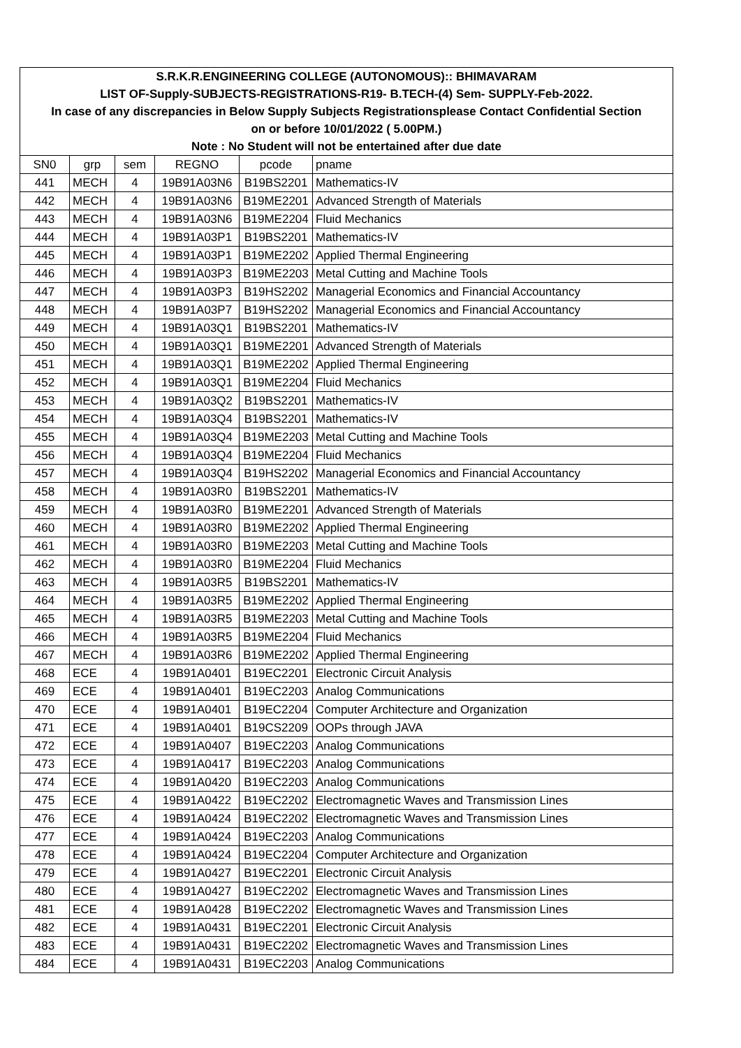| S.R.K.R.ENGINEERING COLLEGE (AUTONOMOUS):: BHIMAVARAM | | | | | |
| LIST OF-Supply-SUBJECTS-REGISTRATIONS-R19- B.TECH-(4) Sem- SUPPLY-Feb-2022. | | | | | |
| In case of any discrepancies in Below Supply Subjects Registrationsplease Contact Confidential Section | | | | | |
| on or before 10/01/2022 ( 5.00PM.) | | | | | |
| Note : No Student will not be entertained after due date | | | | | |
| SN0 | grp | sem | REGNO | pcode | pname |
| 441 | MECH | 4 | 19B91A03N6 | B19BS2201 | Mathematics-IV |
| 442 | MECH | 4 | 19B91A03N6 | B19ME2201 | Advanced Strength of Materials |
| 443 | MECH | 4 | 19B91A03N6 | B19ME2204 | Fluid Mechanics |
| 444 | MECH | 4 | 19B91A03P1 | B19BS2201 | Mathematics-IV |
| 445 | MECH | 4 | 19B91A03P1 | B19ME2202 | Applied Thermal Engineering |
| 446 | MECH | 4 | 19B91A03P3 | B19ME2203 | Metal Cutting and Machine Tools |
| 447 | MECH | 4 | 19B91A03P3 | B19HS2202 | Managerial Economics and Financial Accountancy |
| 448 | MECH | 4 | 19B91A03P7 | B19HS2202 | Managerial Economics and Financial Accountancy |
| 449 | MECH | 4 | 19B91A03Q1 | B19BS2201 | Mathematics-IV |
| 450 | MECH | 4 | 19B91A03Q1 | B19ME2201 | Advanced Strength of Materials |
| 451 | MECH | 4 | 19B91A03Q1 | B19ME2202 | Applied Thermal Engineering |
| 452 | MECH | 4 | 19B91A03Q1 | B19ME2204 | Fluid Mechanics |
| 453 | MECH | 4 | 19B91A03Q2 | B19BS2201 | Mathematics-IV |
| 454 | MECH | 4 | 19B91A03Q4 | B19BS2201 | Mathematics-IV |
| 455 | MECH | 4 | 19B91A03Q4 | B19ME2203 | Metal Cutting and Machine Tools |
| 456 | MECH | 4 | 19B91A03Q4 | B19ME2204 | Fluid Mechanics |
| 457 | MECH | 4 | 19B91A03Q4 | B19HS2202 | Managerial Economics and Financial Accountancy |
| 458 | MECH | 4 | 19B91A03R0 | B19BS2201 | Mathematics-IV |
| 459 | MECH | 4 | 19B91A03R0 | B19ME2201 | Advanced Strength of Materials |
| 460 | MECH | 4 | 19B91A03R0 | B19ME2202 | Applied Thermal Engineering |
| 461 | MECH | 4 | 19B91A03R0 | B19ME2203 | Metal Cutting and Machine Tools |
| 462 | MECH | 4 | 19B91A03R0 | B19ME2204 | Fluid Mechanics |
| 463 | MECH | 4 | 19B91A03R5 | B19BS2201 | Mathematics-IV |
| 464 | MECH | 4 | 19B91A03R5 | B19ME2202 | Applied Thermal Engineering |
| 465 | MECH | 4 | 19B91A03R5 | B19ME2203 | Metal Cutting and Machine Tools |
| 466 | MECH | 4 | 19B91A03R5 | B19ME2204 | Fluid Mechanics |
| 467 | MECH | 4 | 19B91A03R6 | B19ME2202 | Applied Thermal Engineering |
| 468 | ECE | 4 | 19B91A0401 | B19EC2201 | Electronic Circuit Analysis |
| 469 | ECE | 4 | 19B91A0401 | B19EC2203 | Analog Communications |
| 470 | ECE | 4 | 19B91A0401 | B19EC2204 | Computer Architecture and Organization |
| 471 | ECE | 4 | 19B91A0401 | B19CS2209 | OOPs through JAVA |
| 472 | ECE | 4 | 19B91A0407 | B19EC2203 | Analog Communications |
| 473 | ECE | 4 | 19B91A0417 | B19EC2203 | Analog Communications |
| 474 | ECE | 4 | 19B91A0420 | B19EC2203 | Analog Communications |
| 475 | ECE | 4 | 19B91A0422 | B19EC2202 | Electromagnetic Waves and Transmission Lines |
| 476 | ECE | 4 | 19B91A0424 | B19EC2202 | Electromagnetic Waves and Transmission Lines |
| 477 | ECE | 4 | 19B91A0424 | B19EC2203 | Analog Communications |
| 478 | ECE | 4 | 19B91A0424 | B19EC2204 | Computer Architecture and Organization |
| 479 | ECE | 4 | 19B91A0427 | B19EC2201 | Electronic Circuit Analysis |
| 480 | ECE | 4 | 19B91A0427 | B19EC2202 | Electromagnetic Waves and Transmission Lines |
| 481 | ECE | 4 | 19B91A0428 | B19EC2202 | Electromagnetic Waves and Transmission Lines |
| 482 | ECE | 4 | 19B91A0431 | B19EC2201 | Electronic Circuit Analysis |
| 483 | ECE | 4 | 19B91A0431 | B19EC2202 | Electromagnetic Waves and Transmission Lines |
| 484 | ECE | 4 | 19B91A0431 | B19EC2203 | Analog Communications |